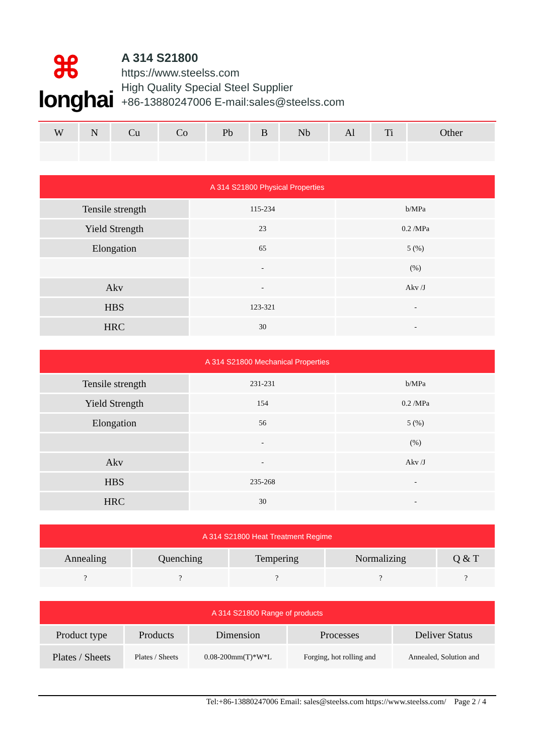⌘
longhai
A 314 S21800
https://www.steelss.com
High Quality Special Steel Supplier
+86-13880247006 E-mail:sales@steelss.com
| W | N | Cu | Co | Pb | B | Nb | Al | Ti | Other |
| --- | --- | --- | --- | --- | --- | --- | --- | --- | --- |
| A 314 S21800 Physical Properties | | |
| --- | --- | --- |
| Tensile strength | 115-234 | b/MPa |
| Yield Strength | 23 | 0.2 /MPa |
| Elongation | 65 | 5 (%) |
| | - | (%) |
| Akv | - | Akv /J |
| HBS | 123-321 | - |
| HRC | 30 | - |
| A 314 S21800 Mechanical Properties | | |
| --- | --- | --- |
| Tensile strength | 231-231 | b/MPa |
| Yield Strength | 154 | 0.2 /MPa |
| Elongation | 56 | 5 (%) |
| | - | (%) |
| Akv | - | Akv /J |
| HBS | 235-268 | - |
| HRC | 30 | - |
| A 314 S21800 Heat Treatment Regime | | | | |
| --- | --- | --- | --- | --- |
| Annealing | Quenching | Tempering | Normalizing | Q & T |
| ? | ? | ? | ? | ? |
| A 314 S21800 Range of products | | | | |
| --- | --- | --- | --- | --- |
| Product type | Products | Dimension | Processes | Deliver Status |
| Plates / Sheets | Plates / Sheets | 0.08-200mm(T)*W*L | Forging, hot rolling and | Annealed, Solution and |
Tel:+86-13880247006 Email: sales@steelss.com https://www.steelss.com/ Page 2 / 4